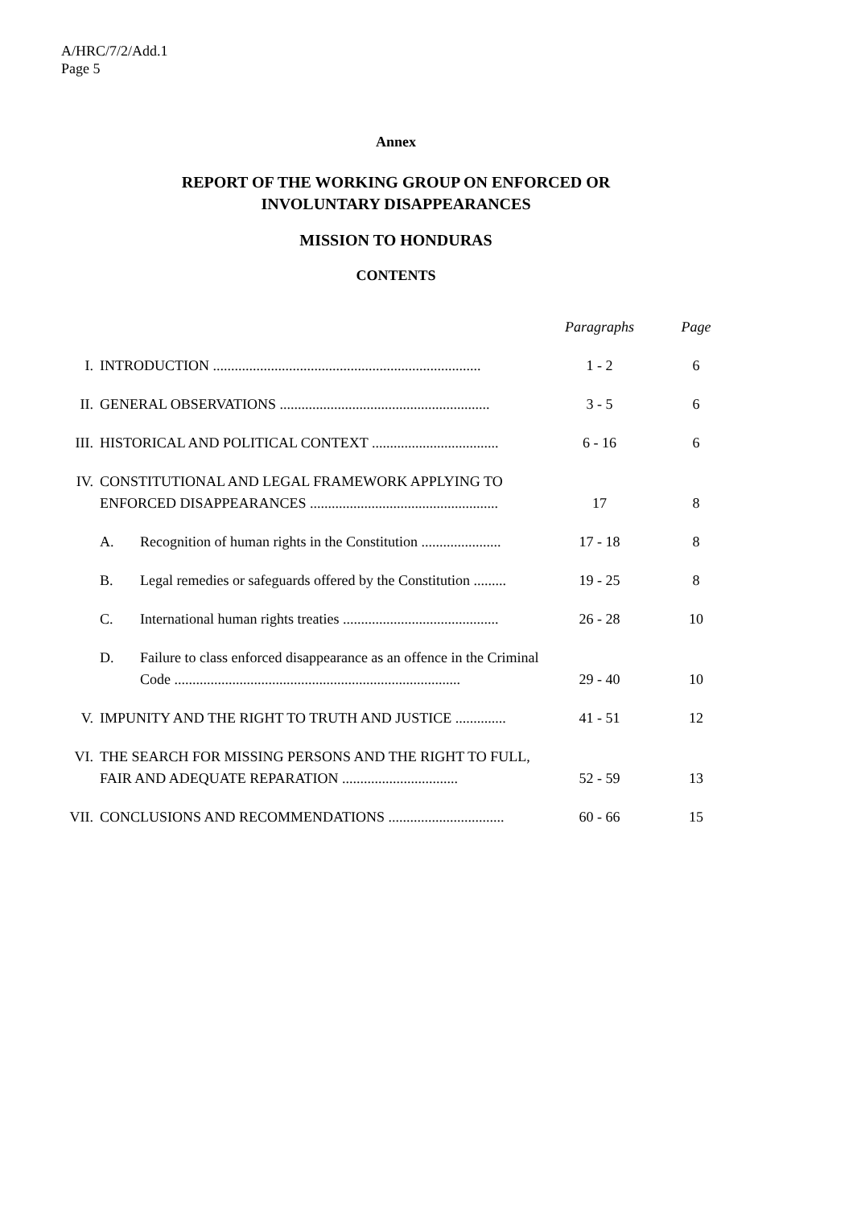A/HRC/7/2/Add.1
Page 5
Annex
REPORT OF THE WORKING GROUP ON ENFORCED OR
INVOLUNTARY DISAPPEARANCES
MISSION TO HONDURAS
CONTENTS
| | | | Paragraphs | Page |
| I. | INTRODUCTION .......................................................................... | | 1 - 2 | 6 |
| II. | GENERAL OBSERVATIONS .......................................................... | | 3 - 5 | 6 |
| III. | HISTORICAL AND POLITICAL CONTEXT ................................... | | 6 - 16 | 6 |
| IV. | CONSTITUTIONAL AND LEGAL FRAMEWORK APPLYING TO ENFORCED DISAPPEARANCES .................................................... | | 17 | 8 |
| | A. | Recognition of human rights in the Constitution ...................... | 17 - 18 | 8 |
| | B. | Legal remedies or safeguards offered by the Constitution ......... | 19 - 25 | 8 |
| | C. | International human rights treaties ........................................... | 26 - 28 | 10 |
| | D. | Failure to class enforced disappearance as an offence in the Criminal Code ............................................................................... | 29 - 40 | 10 |
| V. | IMPUNITY AND THE RIGHT TO TRUTH AND JUSTICE .............. | | 41 - 51 | 12 |
| VI. | THE SEARCH FOR MISSING PERSONS AND THE RIGHT TO FULL, FAIR AND ADEQUATE REPARATION ................................ | | 52 - 59 | 13 |
| VII. | CONCLUSIONS AND RECOMMENDATIONS ................................ | | 60 - 66 | 15 |